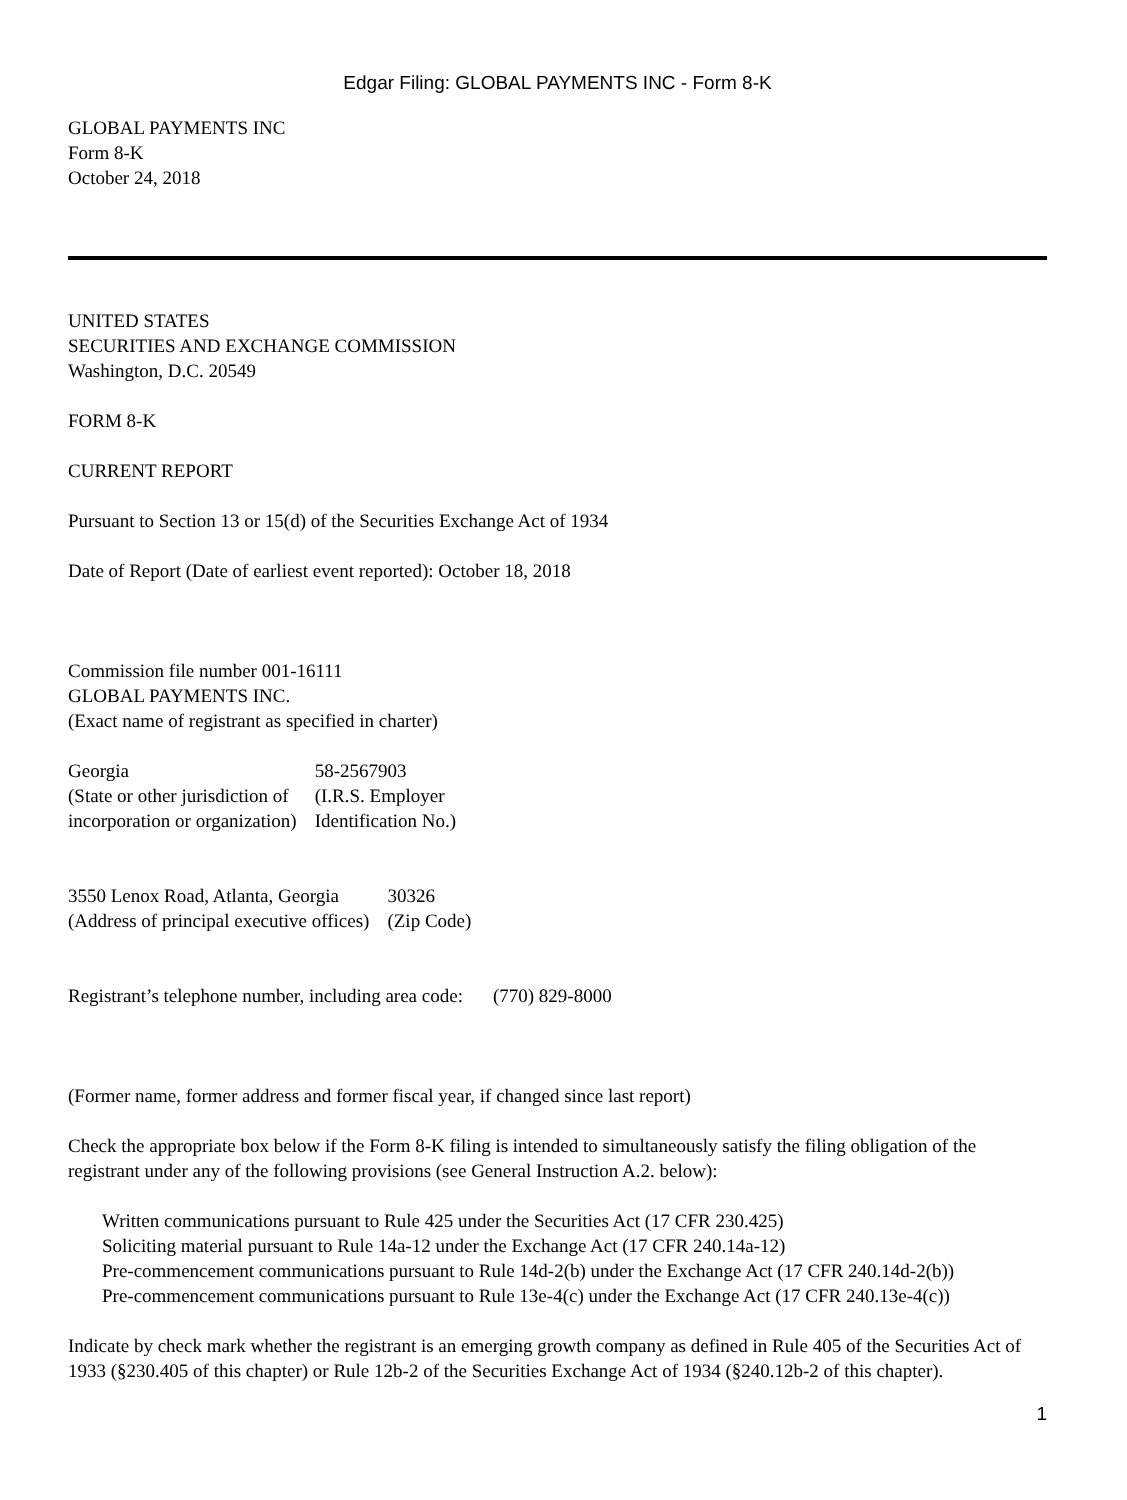Edgar Filing: GLOBAL PAYMENTS INC - Form 8-K
GLOBAL PAYMENTS INC
Form 8-K
October 24, 2018
UNITED STATES
SECURITIES AND EXCHANGE COMMISSION
Washington, D.C. 20549
FORM 8-K
CURRENT REPORT
Pursuant to Section 13 or 15(d) of the Securities Exchange Act of 1934
Date of Report (Date of earliest event reported): October 18, 2018
Commission file number 001-16111
GLOBAL PAYMENTS INC.
(Exact name of registrant as specified in charter)
| Georgia | 58-2567903 |
| (State or other jurisdiction of incorporation or organization) | (I.R.S. Employer Identification No.) |
| 3550 Lenox Road, Atlanta, Georgia | 30326 |
| (Address of principal executive offices) | (Zip Code) |
| Registrant’s telephone number, including area code: | (770) 829-8000 |
(Former name, former address and former fiscal year, if changed since last report)
Check the appropriate box below if the Form 8-K filing is intended to simultaneously satisfy the filing obligation of the registrant under any of the following provisions (see General Instruction A.2. below):
Written communications pursuant to Rule 425 under the Securities Act (17 CFR 230.425)
Soliciting material pursuant to Rule 14a-12 under the Exchange Act (17 CFR 240.14a-12)
Pre-commencement communications pursuant to Rule 14d-2(b) under the Exchange Act (17 CFR 240.14d-2(b))
Pre-commencement communications pursuant to Rule 13e-4(c) under the Exchange Act (17 CFR 240.13e-4(c))
Indicate by check mark whether the registrant is an emerging growth company as defined in Rule 405 of the Securities Act of 1933 (§230.405 of this chapter) or Rule 12b-2 of the Securities Exchange Act of 1934 (§240.12b-2 of this chapter).
1